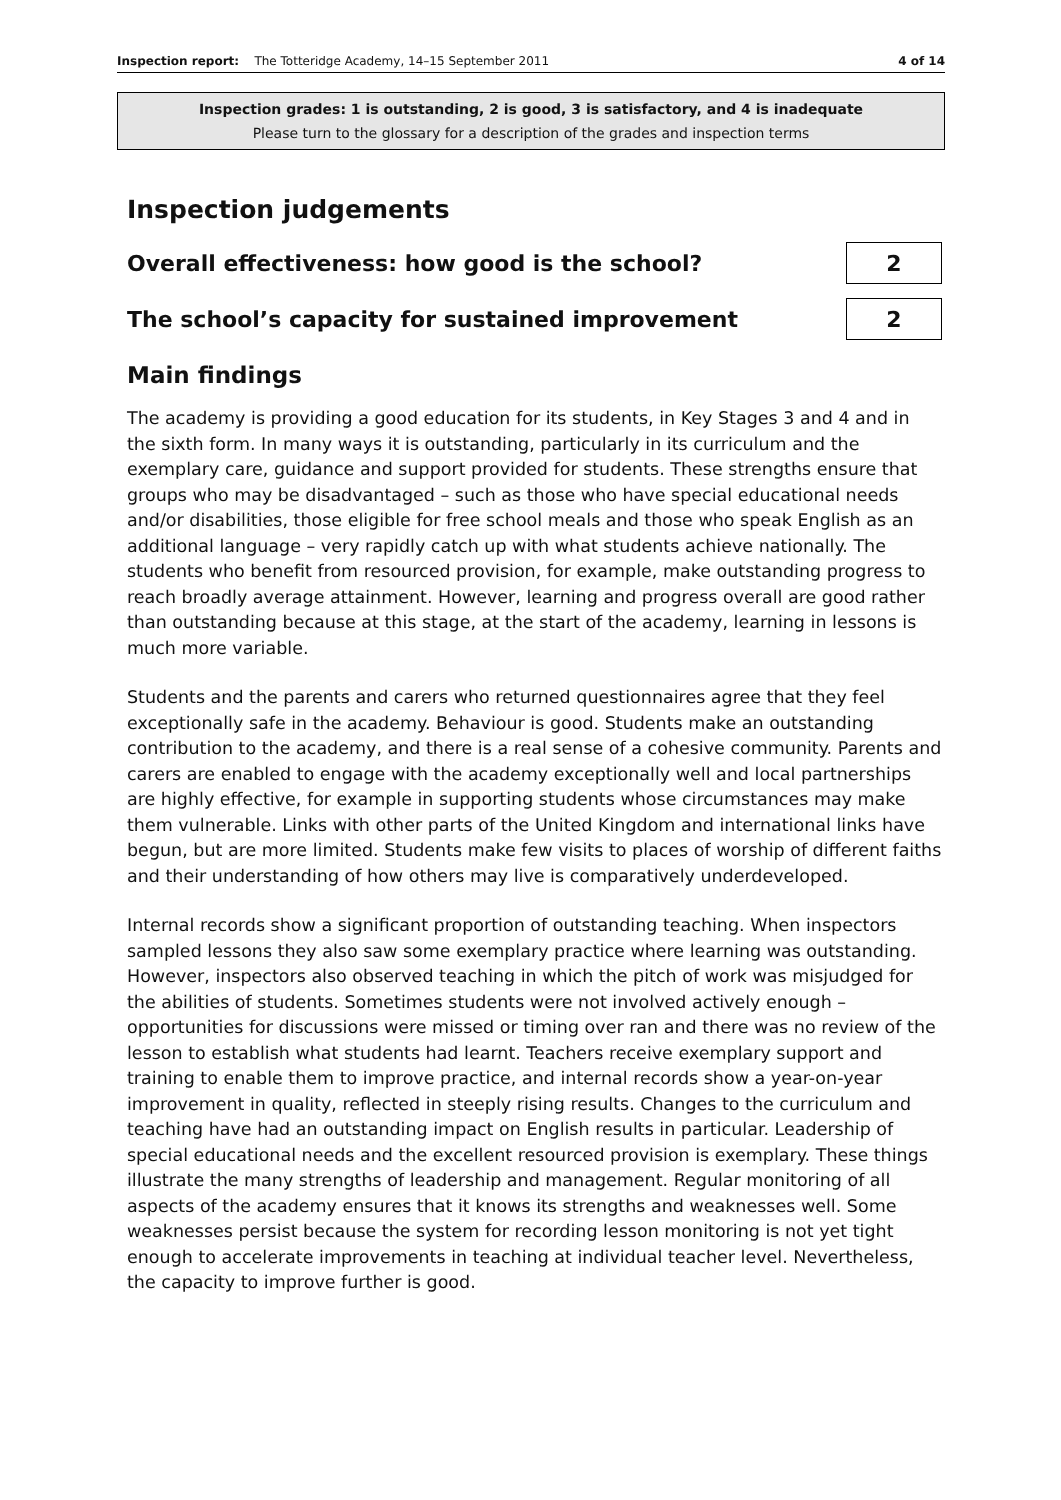Inspection report: The Totteridge Academy, 14–15 September 2011 4 of 14
Inspection grades: 1 is outstanding, 2 is good, 3 is satisfactory, and 4 is inadequate
Please turn to the glossary for a description of the grades and inspection terms
Inspection judgements
Overall effectiveness: how good is the school? 2
The school’s capacity for sustained improvement 2
Main findings
The academy is providing a good education for its students, in Key Stages 3 and 4 and in the sixth form. In many ways it is outstanding, particularly in its curriculum and the exemplary care, guidance and support provided for students. These strengths ensure that groups who may be disadvantaged – such as those who have special educational needs and/or disabilities, those eligible for free school meals and those who speak English as an additional language – very rapidly catch up with what students achieve nationally. The students who benefit from resourced provision, for example, make outstanding progress to reach broadly average attainment. However, learning and progress overall are good rather than outstanding because at this stage, at the start of the academy, learning in lessons is much more variable.
Students and the parents and carers who returned questionnaires agree that they feel exceptionally safe in the academy. Behaviour is good. Students make an outstanding contribution to the academy, and there is a real sense of a cohesive community. Parents and carers are enabled to engage with the academy exceptionally well and local partnerships are highly effective, for example in supporting students whose circumstances may make them vulnerable. Links with other parts of the United Kingdom and international links have begun, but are more limited. Students make few visits to places of worship of different faiths and their understanding of how others may live is comparatively underdeveloped.
Internal records show a significant proportion of outstanding teaching. When inspectors sampled lessons they also saw some exemplary practice where learning was outstanding. However, inspectors also observed teaching in which the pitch of work was misjudged for the abilities of students. Sometimes students were not involved actively enough – opportunities for discussions were missed or timing over ran and there was no review of the lesson to establish what students had learnt. Teachers receive exemplary support and training to enable them to improve practice, and internal records show a year-on-year improvement in quality, reflected in steeply rising results. Changes to the curriculum and teaching have had an outstanding impact on English results in particular. Leadership of special educational needs and the excellent resourced provision is exemplary. These things illustrate the many strengths of leadership and management. Regular monitoring of all aspects of the academy ensures that it knows its strengths and weaknesses well. Some weaknesses persist because the system for recording lesson monitoring is not yet tight enough to accelerate improvements in teaching at individual teacher level. Nevertheless, the capacity to improve further is good.